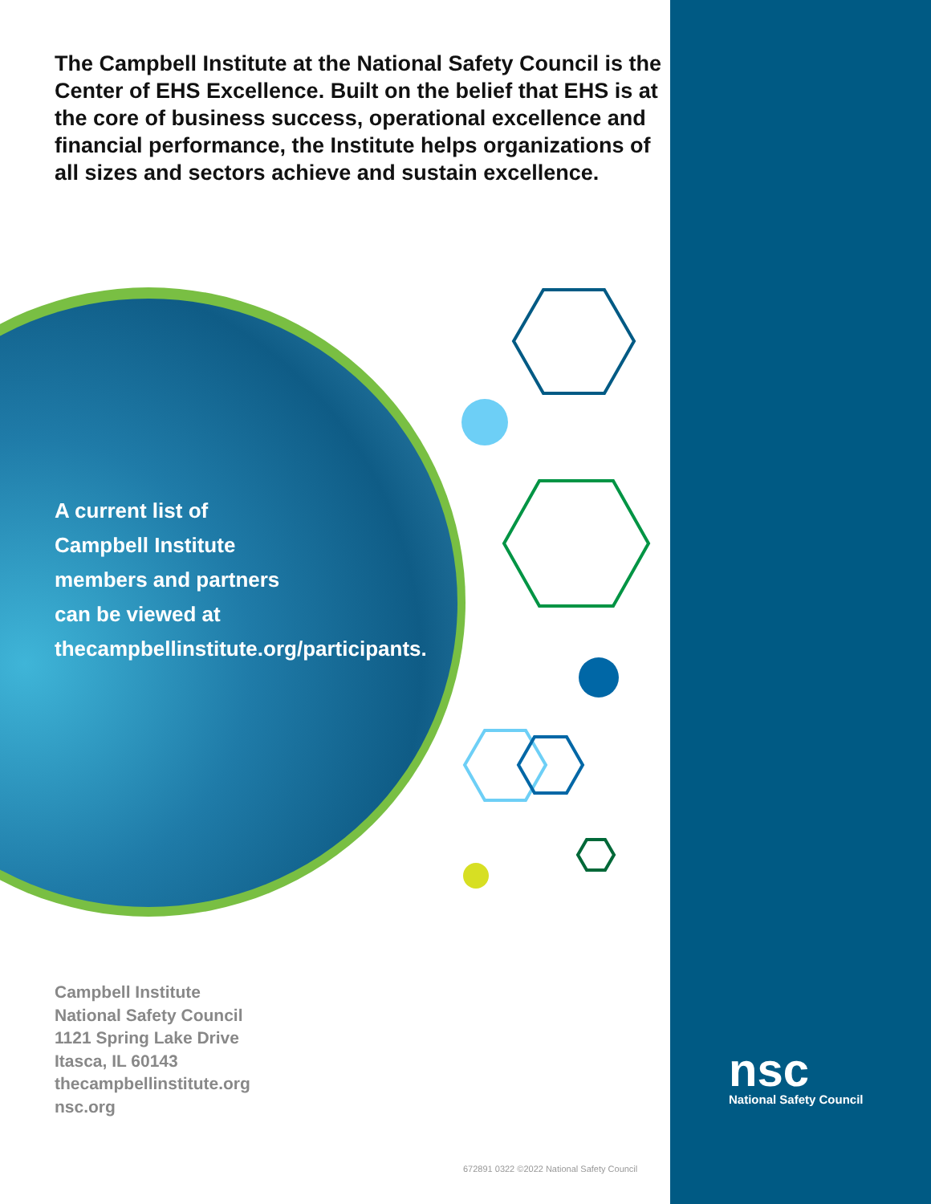The Campbell Institute at the National Safety Council is the Center of EHS Excellence. Built on the belief that EHS is at the core of business success, operational excellence and financial performance, the Institute helps organizations of all sizes and sectors achieve and sustain excellence.
A current list of
Campbell Institute
members and partners
can be viewed at
thecampbellinstitute.org/participants.
Campbell Institute
National Safety Council
1121 Spring Lake Drive
Itasca, IL 60143
thecampbellinstitute.org
nsc.org
nsc
National Safety Council
672891 0322 ©2022 National Safety Council